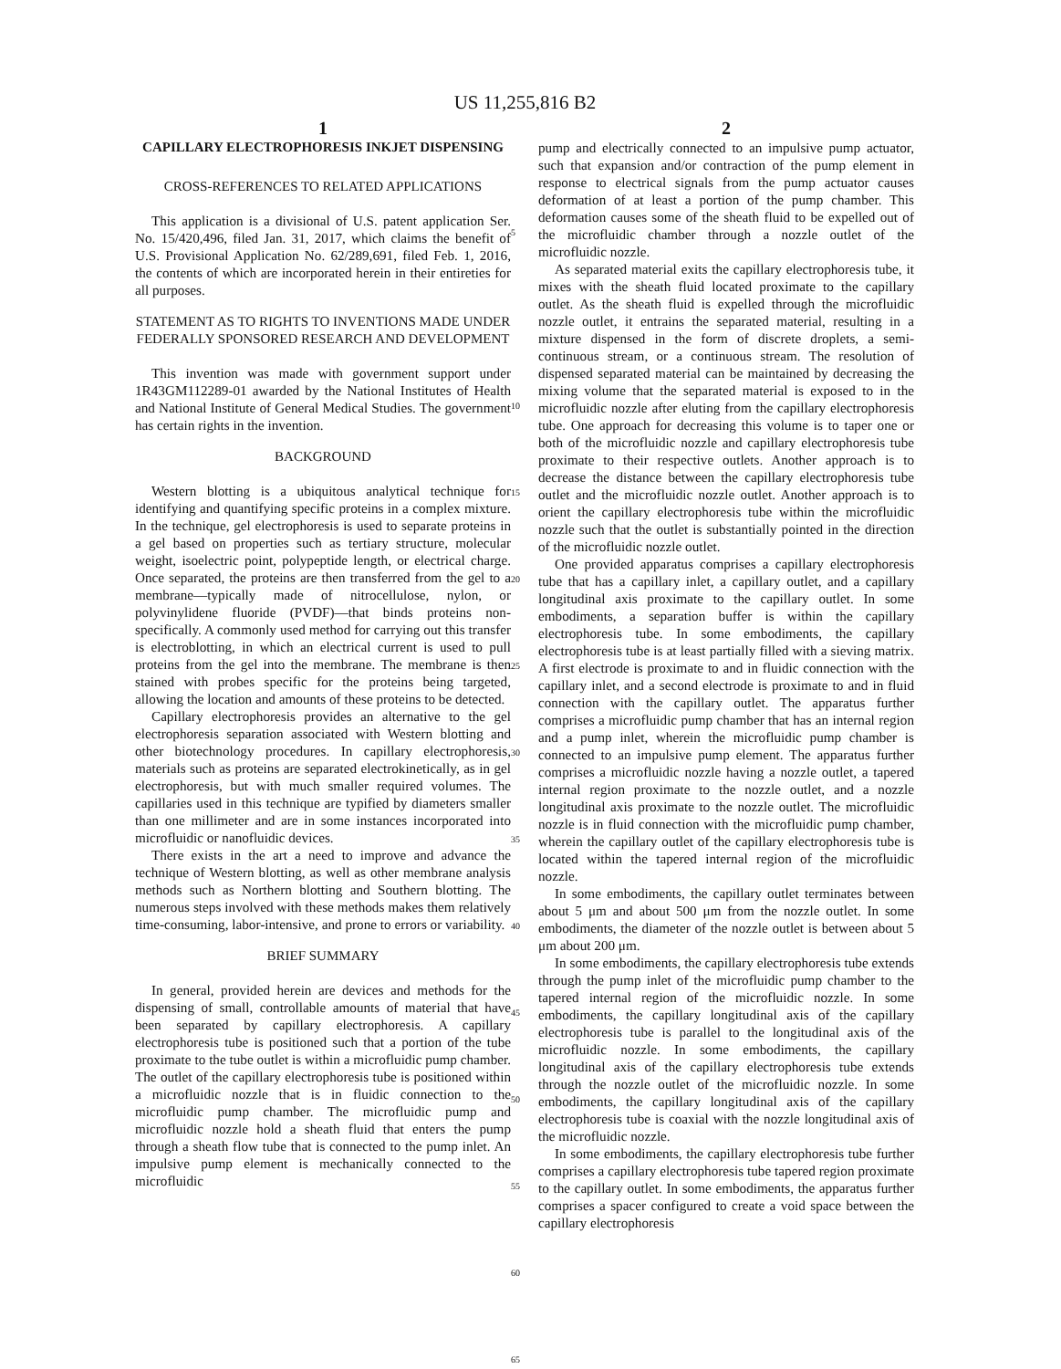US 11,255,816 B2
1
CAPILLARY ELECTROPHORESIS INKJET DISPENSING
CROSS-REFERENCES TO RELATED APPLICATIONS
This application is a divisional of U.S. patent application Ser. No. 15/420,496, filed Jan. 31, 2017, which claims the benefit of U.S. Provisional Application No. 62/289,691, filed Feb. 1, 2016, the contents of which are incorporated herein in their entireties for all purposes.
STATEMENT AS TO RIGHTS TO INVENTIONS MADE UNDER FEDERALLY SPONSORED RESEARCH AND DEVELOPMENT
This invention was made with government support under 1R43GM112289-01 awarded by the National Institutes of Health and National Institute of General Medical Studies. The government has certain rights in the invention.
BACKGROUND
Western blotting is a ubiquitous analytical technique for identifying and quantifying specific proteins in a complex mixture. In the technique, gel electrophoresis is used to separate proteins in a gel based on properties such as tertiary structure, molecular weight, isoelectric point, polypeptide length, or electrical charge. Once separated, the proteins are then transferred from the gel to a membrane—typically made of nitrocellulose, nylon, or polyvinylidene fluoride (PVDF)—that binds proteins non-specifically. A commonly used method for carrying out this transfer is electroblotting, in which an electrical current is used to pull proteins from the gel into the membrane. The membrane is then stained with probes specific for the proteins being targeted, allowing the location and amounts of these proteins to be detected.
Capillary electrophoresis provides an alternative to the gel electrophoresis separation associated with Western blotting and other biotechnology procedures. In capillary electrophoresis, materials such as proteins are separated electrokinetically, as in gel electrophoresis, but with much smaller required volumes. The capillaries used in this technique are typified by diameters smaller than one millimeter and are in some instances incorporated into microfluidic or nanofluidic devices.
There exists in the art a need to improve and advance the technique of Western blotting, as well as other membrane analysis methods such as Northern blotting and Southern blotting. The numerous steps involved with these methods makes them relatively time-consuming, labor-intensive, and prone to errors or variability.
BRIEF SUMMARY
In general, provided herein are devices and methods for the dispensing of small, controllable amounts of material that have been separated by capillary electrophoresis. A capillary electrophoresis tube is positioned such that a portion of the tube proximate to the tube outlet is within a microfluidic pump chamber. The outlet of the capillary electrophoresis tube is positioned within a microfluidic nozzle that is in fluidic connection to the microfluidic pump chamber. The microfluidic pump and microfluidic nozzle hold a sheath fluid that enters the pump through a sheath flow tube that is connected to the pump inlet. An impulsive pump element is mechanically connected to the microfluidic
5
10
15
20
25
30
35
40
45
50
55
60
65
2
pump and electrically connected to an impulsive pump actuator, such that expansion and/or contraction of the pump element in response to electrical signals from the pump actuator causes deformation of at least a portion of the pump chamber. This deformation causes some of the sheath fluid to be expelled out of the microfluidic chamber through a nozzle outlet of the microfluidic nozzle.
As separated material exits the capillary electrophoresis tube, it mixes with the sheath fluid located proximate to the capillary outlet. As the sheath fluid is expelled through the microfluidic nozzle outlet, it entrains the separated material, resulting in a mixture dispensed in the form of discrete droplets, a semi-continuous stream, or a continuous stream. The resolution of dispensed separated material can be maintained by decreasing the mixing volume that the separated material is exposed to in the microfluidic nozzle after eluting from the capillary electrophoresis tube. One approach for decreasing this volume is to taper one or both of the microfluidic nozzle and capillary electrophoresis tube proximate to their respective outlets. Another approach is to decrease the distance between the capillary electrophoresis tube outlet and the microfluidic nozzle outlet. Another approach is to orient the capillary electrophoresis tube within the microfluidic nozzle such that the outlet is substantially pointed in the direction of the microfluidic nozzle outlet.
One provided apparatus comprises a capillary electrophoresis tube that has a capillary inlet, a capillary outlet, and a capillary longitudinal axis proximate to the capillary outlet. In some embodiments, a separation buffer is within the capillary electrophoresis tube. In some embodiments, the capillary electrophoresis tube is at least partially filled with a sieving matrix. A first electrode is proximate to and in fluidic connection with the capillary inlet, and a second electrode is proximate to and in fluid connection with the capillary outlet. The apparatus further comprises a microfluidic pump chamber that has an internal region and a pump inlet, wherein the microfluidic pump chamber is connected to an impulsive pump element. The apparatus further comprises a microfluidic nozzle having a nozzle outlet, a tapered internal region proximate to the nozzle outlet, and a nozzle longitudinal axis proximate to the nozzle outlet. The microfluidic nozzle is in fluid connection with the microfluidic pump chamber, wherein the capillary outlet of the capillary electrophoresis tube is located within the tapered internal region of the microfluidic nozzle.
In some embodiments, the capillary outlet terminates between about 5 μm and about 500 μm from the nozzle outlet. In some embodiments, the diameter of the nozzle outlet is between about 5 μm about 200 μm.
In some embodiments, the capillary electrophoresis tube extends through the pump inlet of the microfluidic pump chamber to the tapered internal region of the microfluidic nozzle. In some embodiments, the capillary longitudinal axis of the capillary electrophoresis tube is parallel to the longitudinal axis of the microfluidic nozzle. In some embodiments, the capillary longitudinal axis of the capillary electrophoresis tube extends through the nozzle outlet of the microfluidic nozzle. In some embodiments, the capillary longitudinal axis of the capillary electrophoresis tube is coaxial with the nozzle longitudinal axis of the microfluidic nozzle.
In some embodiments, the capillary electrophoresis tube further comprises a capillary electrophoresis tube tapered region proximate to the capillary outlet. In some embodiments, the apparatus further comprises a spacer configured to create a void space between the capillary electrophoresis